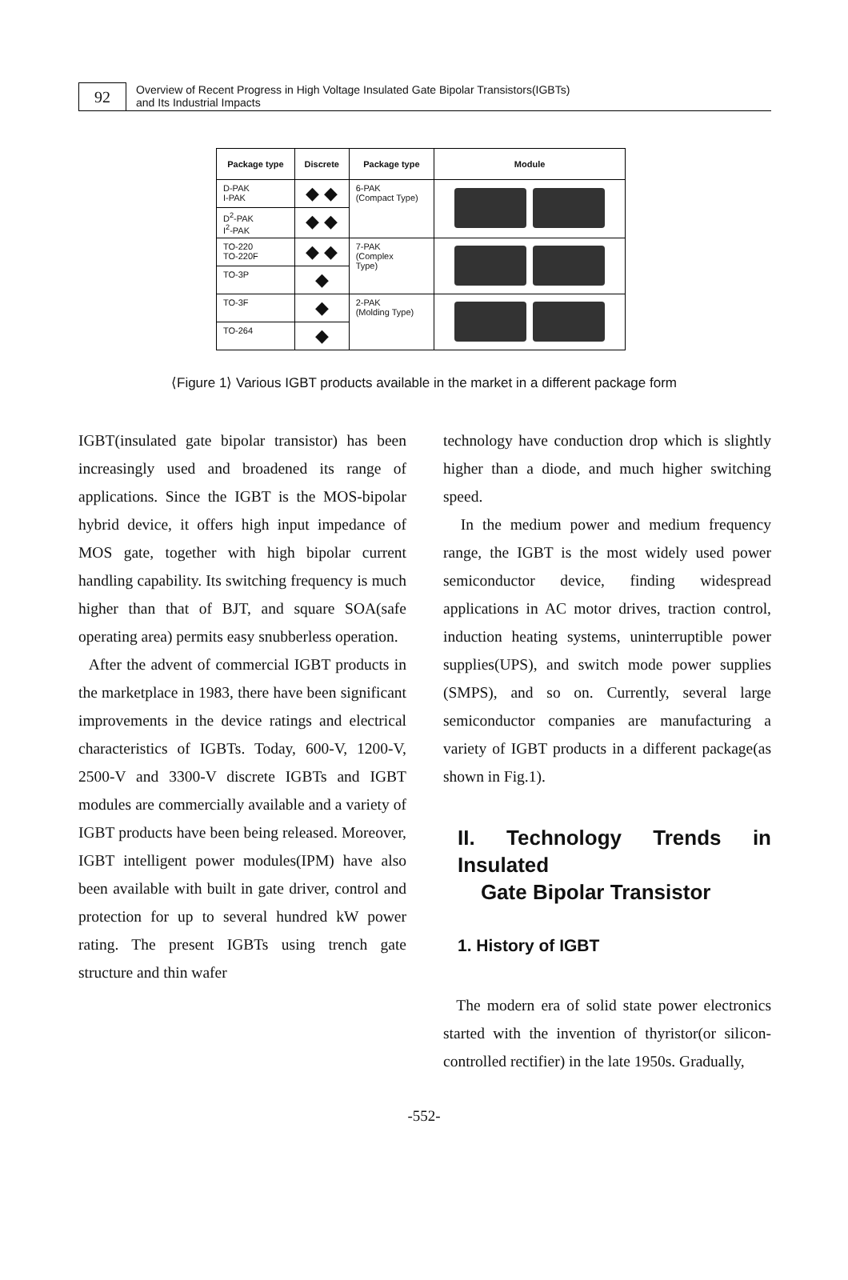92
Overview of Recent Progress in High Voltage Insulated Gate Bipolar Transistors(IGBTs)
and Its Industrial Impacts
| Package type | Discrete | Package type | Module |
| --- | --- | --- | --- |
| D-PAK I-PAK | ◆ ◆ | 6-PAK (Compact Type) | |
| D<sup>2</sup>-PAK I<sup>2</sup>-PAK | ◆ ◆ | | |
| TO-220 TO-220F | ◆ ◆ | 7-PAK (Complex Type) | |
| TO-3P | ◆ | | |
| TO-3F | ◆ | 2-PAK (Molding Type) | |
| TO-264 | ◆ | | |
⟨Figure 1⟩ Various IGBT products available in the market in a different package form
IGBT(insulated gate bipolar transistor) has been increasingly used and broadened its range of applications. Since the IGBT is the MOS-bipolar hybrid device, it offers high input impedance of MOS gate, together with high bipolar current handling capability. Its switching frequency is much higher than that of BJT, and square SOA(safe operating area) permits easy snubberless operation.
After the advent of commercial IGBT products in the marketplace in 1983, there have been significant improvements in the device ratings and electrical characteristics of IGBTs. Today, 600-V, 1200-V, 2500-V and 3300-V discrete IGBTs and IGBT modules are commercially available and a variety of IGBT products have been being released. Moreover, IGBT intelligent power modules(IPM) have also been available with built in gate driver, control and protection for up to several hundred kW power rating. The present IGBTs using trench gate structure and thin wafer
technology have conduction drop which is slightly higher than a diode, and much higher switching speed.
In the medium power and medium frequency range, the IGBT is the most widely used power semiconductor device, finding widespread applications in AC motor drives, traction control, induction heating systems, uninterruptible power supplies(UPS), and switch mode power supplies (SMPS), and so on. Currently, several large semiconductor companies are manufacturing a variety of IGBT products in a different package(as shown in Fig.1).
II. Technology Trends in Insulated
Gate Bipolar Transistor
1. History of IGBT
The modern era of solid state power electronics started with the invention of thyristor(or silicon-controlled rectifier) in the late 1950s. Gradually,
-552-